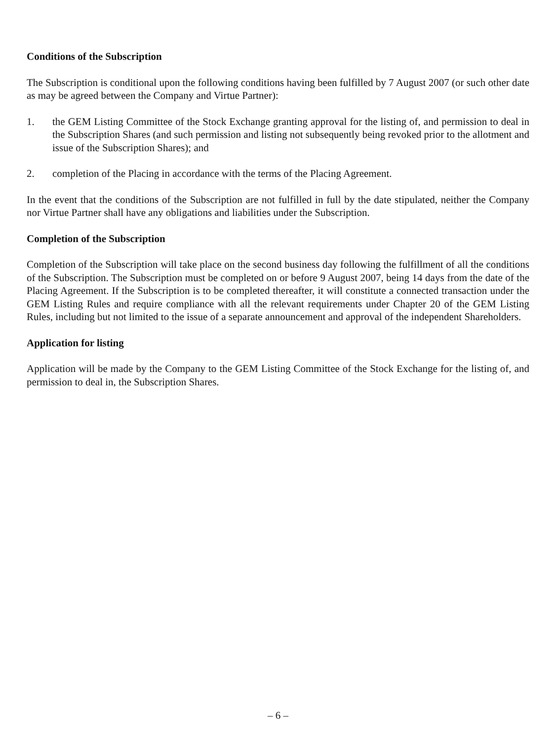Conditions of the Subscription
The Subscription is conditional upon the following conditions having been fulfilled by 7 August 2007 (or such other date as may be agreed between the Company and Virtue Partner):
1. the GEM Listing Committee of the Stock Exchange granting approval for the listing of, and permission to deal in the Subscription Shares (and such permission and listing not subsequently being revoked prior to the allotment and issue of the Subscription Shares); and
2. completion of the Placing in accordance with the terms of the Placing Agreement.
In the event that the conditions of the Subscription are not fulfilled in full by the date stipulated, neither the Company nor Virtue Partner shall have any obligations and liabilities under the Subscription.
Completion of the Subscription
Completion of the Subscription will take place on the second business day following the fulfillment of all the conditions of the Subscription. The Subscription must be completed on or before 9 August 2007, being 14 days from the date of the Placing Agreement. If the Subscription is to be completed thereafter, it will constitute a connected transaction under the GEM Listing Rules and require compliance with all the relevant requirements under Chapter 20 of the GEM Listing Rules, including but not limited to the issue of a separate announcement and approval of the independent Shareholders.
Application for listing
Application will be made by the Company to the GEM Listing Committee of the Stock Exchange for the listing of, and permission to deal in, the Subscription Shares.
– 6 –